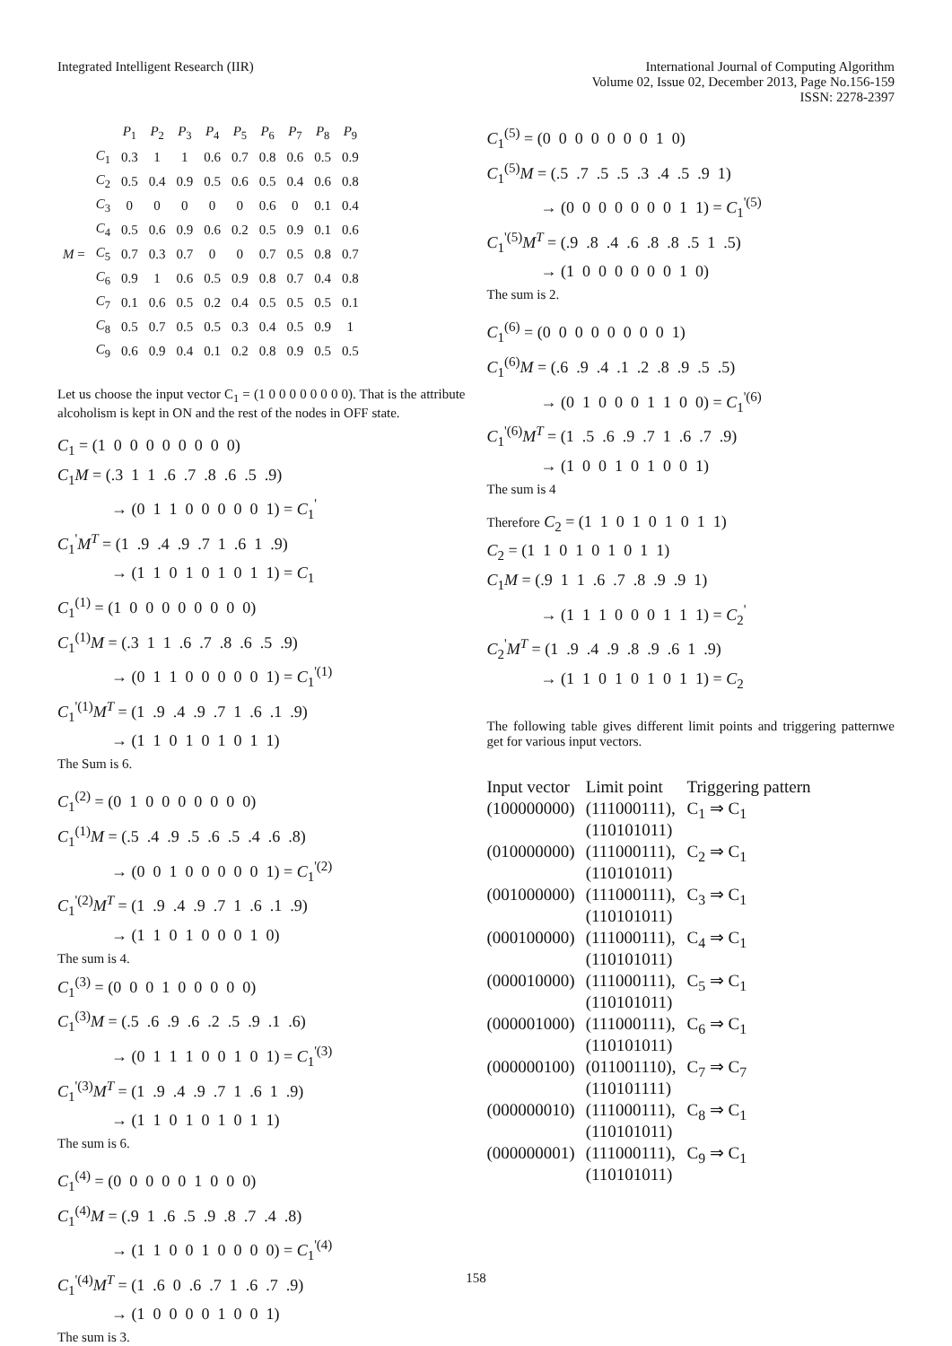Integrated Intelligent Research (IIR)
International Journal of Computing Algorithm
Volume 02, Issue 02, December 2013, Page No.156-159
ISSN: 2278-2397
| | | P<sub>1</sub> | P<sub>2</sub> | P<sub>3</sub> | P<sub>4</sub> | P<sub>5</sub> | P<sub>6</sub> | P<sub>7</sub> | P<sub>8</sub> | P<sub>9</sub> |
| --- | --- | --- | --- | --- | --- | --- | --- | --- | --- | --- |
| M = | C<sub>1</sub> | 0.3 | 1 | 1 | 0.6 | 0.7 | 0.8 | 0.6 | 0.5 | 0.9 |
| | C<sub>2</sub> | 0.5 | 0.4 | 0.9 | 0.5 | 0.6 | 0.5 | 0.4 | 0.6 | 0.8 |
| | C<sub>3</sub> | 0 | 0 | 0 | 0 | 0 | 0.6 | 0 | 0.1 | 0.4 |
| | C<sub>4</sub> | 0.5 | 0.6 | 0.9 | 0.6 | 0.2 | 0.5 | 0.9 | 0.1 | 0.6 |
| | C<sub>5</sub> | 0.7 | 0.3 | 0.7 | 0 | 0 | 0.7 | 0.5 | 0.8 | 0.7 |
| | C<sub>6</sub> | 0.9 | 1 | 0.6 | 0.5 | 0.9 | 0.8 | 0.7 | 0.4 | 0.8 |
| | C<sub>7</sub> | 0.1 | 0.6 | 0.5 | 0.2 | 0.4 | 0.5 | 0.5 | 0.5 | 0.1 |
| | C<sub>8</sub> | 0.5 | 0.7 | 0.5 | 0.5 | 0.3 | 0.4 | 0.5 | 0.9 | 1 |
| | C<sub>9</sub> | 0.6 | 0.9 | 0.4 | 0.1 | 0.2 | 0.8 | 0.9 | 0.5 | 0.5 |
Let us choose the input vector C<sub>1</sub> = (1 0 0 0 0 0 0 0 0). That is the attribute alcoholism is kept in ON and the rest of the nodes in OFF state.
C<sub>1</sub> = (1 0 0 0 0 0 0 0 0) C<sub>1</sub>M = (.3 1 1 .6 .7 .8 .6 .5 .9) → (0 1 1 0 0 0 0 0 1) = C<sub>1</sub><sup>'</sup> C<sub>1</sub><sup>'</sup>M<sup>T</sup> = (1 .9 .4 .9 .7 1 .6 1 .9) → (1 1 0 1 0 1 0 1 1) = C<sub>1</sub> C<sub>1</sub><sup>(1)</sup> = (1 0 0 0 0 0 0 0 0) C<sub>1</sub><sup>(1)</sup>M = (.3 1 1 .6 .7 .8 .6 .5 .9) → (0 1 1 0 0 0 0 0 1) = C<sub>1</sub><sup>'(1)</sup> C<sub>1</sub><sup>'(1)</sup>M<sup>T</sup> = (1 .9 .4 .9 .7 1 .6 .1 .9) → (1 1 0 1 0 1 0 1 1)
The Sum is 6.
C<sub>1</sub><sup>(2)</sup> = (0 1 0 0 0 0 0 0 0) C<sub>1</sub><sup>(1)</sup>M = (.5 .4 .9 .5 .6 .5 .4 .6 .8) → (0 0 1 0 0 0 0 0 1) = C<sub>1</sub><sup>'(2)</sup> C<sub>1</sub><sup>'(2)</sup>M<sup>T</sup> = (1 .9 .4 .9 .7 1 .6 .1 .9) → (1 1 0 1 0 0 0 1 0)
The sum is 4.
C<sub>1</sub><sup>(3)</sup> = (0 0 0 1 0 0 0 0 0) C<sub>1</sub><sup>(3)</sup>M = (.5 .6 .9 .6 .2 .5 .9 .1 .6) → (0 1 1 1 0 0 1 0 1) = C<sub>1</sub><sup>'(3)</sup> C<sub>1</sub><sup>'(3)</sup>M<sup>T</sup> = (1 .9 .4 .9 .7 1 .6 1 .9) → (1 1 0 1 0 1 0 1 1)
The sum is 6.
C<sub>1</sub><sup>(4)</sup> = (0 0 0 0 0 1 0 0 0) C<sub>1</sub><sup>(4)</sup>M = (.9 1 .6 .5 .9 .8 .7 .4 .8) → (1 1 0 0 1 0 0 0 0) = C<sub>1</sub><sup>'(4)</sup> C<sub>1</sub><sup>'(4)</sup>M<sup>T</sup> = (1 .6 0 .6 .7 1 .6 .7 .9) → (1 0 0 0 0 1 0 0 1)
The sum is 3.
C<sub>1</sub><sup>(5)</sup> = (0 0 0 0 0 0 0 1 0) C<sub>1</sub><sup>(5)</sup>M = (.5 .7 .5 .5 .3 .4 .5 .9 1) → (0 0 0 0 0 0 0 1 1) = C<sub>1</sub><sup>'(5)</sup> C<sub>1</sub><sup>'(5)</sup>M<sup>T</sup> = (.9 .8 .4 .6 .8 .8 .5 1 .5) → (1 0 0 0 0 0 0 1 0)
The sum is 2.
C<sub>1</sub><sup>(6)</sup> = (0 0 0 0 0 0 0 0 1) C<sub>1</sub><sup>(6)</sup>M = (.6 .9 .4 .1 .2 .8 .9 .5 .5) → (0 1 0 0 0 1 1 0 0) = C<sub>1</sub><sup>'(6)</sup> C<sub>1</sub><sup>'(6)</sup>M<sup>T</sup> = (1 .5 .6 .9 .7 1 .6 .7 .9) → (1 0 0 1 0 1 0 0 1)
The sum is 4
Therefore C<sub>2</sub> = (1 1 0 1 0 1 0 1 1) C<sub>2</sub> = (1 1 0 1 0 1 0 1 1) C<sub>1</sub>M = (.9 1 1 .6 .7 .8 .9 .9 1) → (1 1 1 0 0 0 1 1 1) = C<sub>2</sub><sup>'</sup> C<sub>2</sub><sup>'</sup>M<sup>T</sup> = (1 .9 .4 .9 .8 .9 .6 1 .9) → (1 1 0 1 0 1 0 1 1) = C<sub>2</sub>
The following table gives different limit points and triggering patternwe get for various input vectors.
| Input vector | Limit point | Triggering pattern |
| (100000000) | (111000111), (110101011) | C<sub>1</sub> ⇒ C<sub>1</sub> |
| (010000000) | (111000111), (110101011) | C<sub>2</sub> ⇒ C<sub>1</sub> |
| (001000000) | (111000111), (110101011) | C<sub>3</sub> ⇒ C<sub>1</sub> |
| (000100000) | (111000111), (110101011) | C<sub>4</sub> ⇒ C<sub>1</sub> |
| (000010000) | (111000111), (110101011) | C<sub>5</sub> ⇒ C<sub>1</sub> |
| (000001000) | (111000111), (110101011) | C<sub>6</sub> ⇒ C<sub>1</sub> |
| (000000100) | (011001110), (110101111) | C<sub>7</sub> ⇒ C<sub>7</sub> |
| (000000010) | (111000111), (110101011) | C<sub>8</sub> ⇒ C<sub>1</sub> |
| (000000001) | (111000111), (110101011) | C<sub>9</sub> ⇒ C<sub>1</sub> |
158